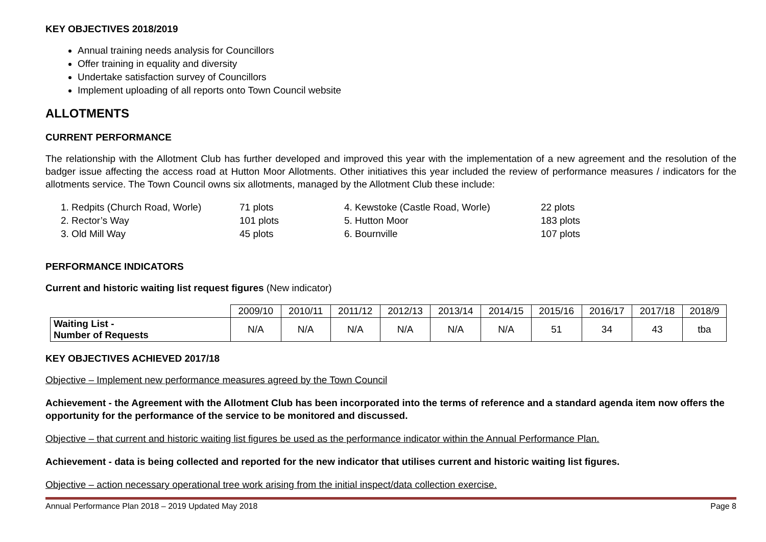KEY OBJECTIVES 2018/2019
Annual training needs analysis for Councillors
Offer training in equality and diversity
Undertake satisfaction survey of Councillors
Implement uploading of all reports onto Town Council website
ALLOTMENTS
CURRENT PERFORMANCE
The relationship with the Allotment Club has further developed and improved this year with the implementation of a new agreement and the resolution of the badger issue affecting the access road at Hutton Moor Allotments. Other initiatives this year included the review of performance measures / indicators for the allotments service. The Town Council owns six allotments, managed by the Allotment Club these include:
1. Redpits (Church Road, Worle) 71 plots 4. Kewstoke (Castle Road, Worle) 22 plots 2. Rector’s Way 101 plots 5. Hutton Moor 183 plots 3. Old Mill Way 45 plots 6. Bournville 107 plots
PERFORMANCE INDICATORS
Current and historic waiting list request figures (New indicator)
| | 2009/10 | 2010/11 | 2011/12 | 2012/13 | 2013/14 | 2014/15 | 2015/16 | 2016/17 | 2017/18 | 2018/9 |
| --- | --- | --- | --- | --- | --- | --- | --- | --- | --- | --- |
| Waiting List - Number of Requests | N/A | N/A | N/A | N/A | N/A | N/A | 51 | 34 | 43 | tba |
KEY OBJECTIVES ACHIEVED 2017/18
Objective – Implement new performance measures agreed by the Town Council
Achievement - the Agreement with the Allotment Club has been incorporated into the terms of reference and a standard agenda item now offers the opportunity for the performance of the service to be monitored and discussed.
Objective – that current and historic waiting list figures be used as the performance indicator within the Annual Performance Plan.
Achievement - data is being collected and reported for the new indicator that utilises current and historic waiting list figures.
Objective – action necessary operational tree work arising from the initial inspect/data collection exercise.
Annual Performance Plan 2018 – 2019 Updated May 2018 Page 8